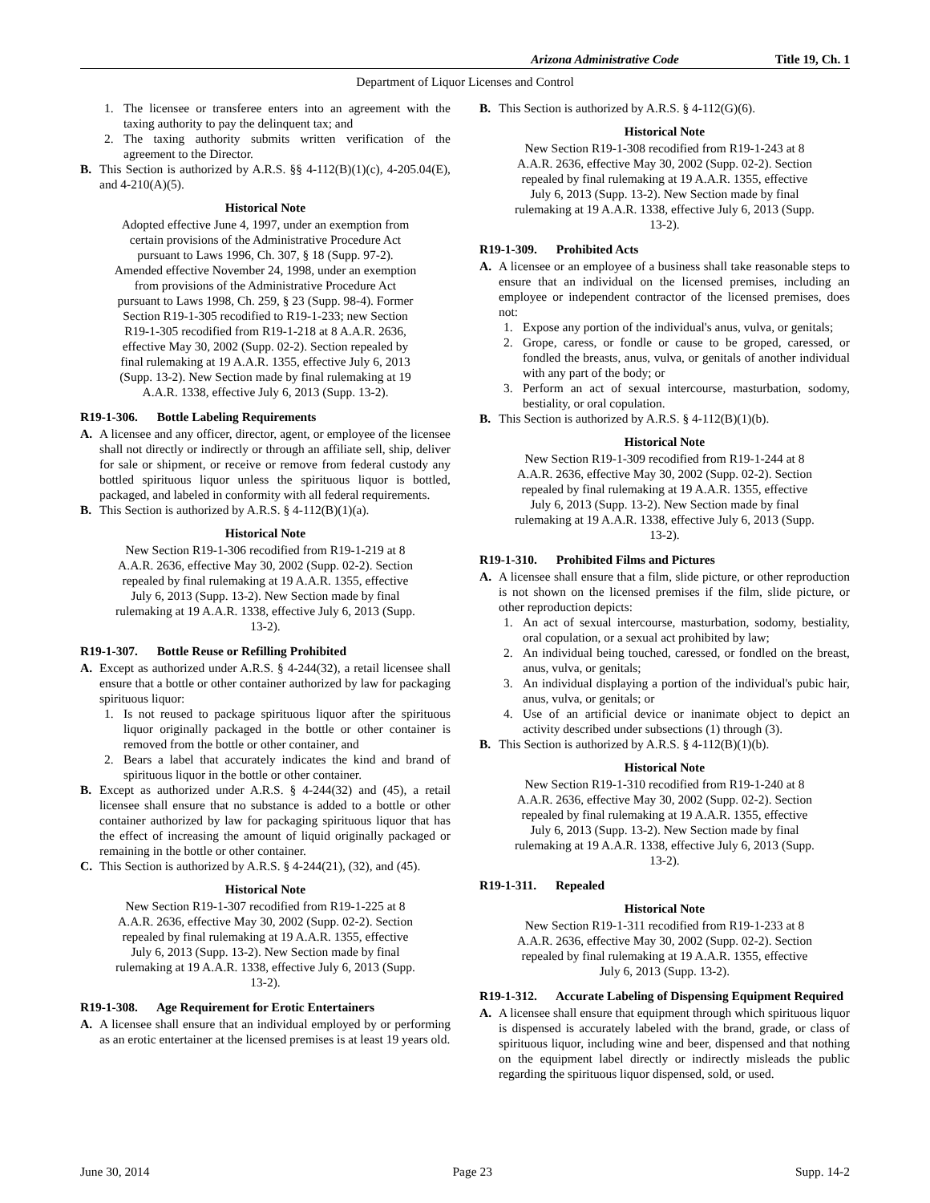Arizona Administrative Code Title 19, Ch. 1
Department of Liquor Licenses and Control
1. The licensee or transferee enters into an agreement with the taxing authority to pay the delinquent tax; and
2. The taxing authority submits written verification of the agreement to the Director.
B. This Section is authorized by A.R.S. §§ 4-112(B)(1)(c), 4-205.04(E), and 4-210(A)(5).
Historical Note
Adopted effective June 4, 1997, under an exemption from certain provisions of the Administrative Procedure Act pursuant to Laws 1996, Ch. 307, § 18 (Supp. 97-2). Amended effective November 24, 1998, under an exemption from provisions of the Administrative Procedure Act pursuant to Laws 1998, Ch. 259, § 23 (Supp. 98-4). Former Section R19-1-305 recodified to R19-1-233; new Section R19-1-305 recodified from R19-1-218 at 8 A.A.R. 2636, effective May 30, 2002 (Supp. 02-2). Section repealed by final rulemaking at 19 A.A.R. 1355, effective July 6, 2013 (Supp. 13-2). New Section made by final rulemaking at 19 A.A.R. 1338, effective July 6, 2013 (Supp. 13-2).
R19-1-306. Bottle Labeling Requirements
A. A licensee and any officer, director, agent, or employee of the licensee shall not directly or indirectly or through an affiliate sell, ship, deliver for sale or shipment, or receive or remove from federal custody any bottled spirituous liquor unless the spirituous liquor is bottled, packaged, and labeled in conformity with all federal requirements.
B. This Section is authorized by A.R.S. § 4-112(B)(1)(a).
Historical Note
New Section R19-1-306 recodified from R19-1-219 at 8 A.A.R. 2636, effective May 30, 2002 (Supp. 02-2). Section repealed by final rulemaking at 19 A.A.R. 1355, effective July 6, 2013 (Supp. 13-2). New Section made by final rulemaking at 19 A.A.R. 1338, effective July 6, 2013 (Supp. 13-2).
R19-1-307. Bottle Reuse or Refilling Prohibited
A. Except as authorized under A.R.S. § 4-244(32), a retail licensee shall ensure that a bottle or other container authorized by law for packaging spirituous liquor:
1. Is not reused to package spirituous liquor after the spirituous liquor originally packaged in the bottle or other container is removed from the bottle or other container, and
2. Bears a label that accurately indicates the kind and brand of spirituous liquor in the bottle or other container.
B. Except as authorized under A.R.S. § 4-244(32) and (45), a retail licensee shall ensure that no substance is added to a bottle or other container authorized by law for packaging spirituous liquor that has the effect of increasing the amount of liquid originally packaged or remaining in the bottle or other container.
C. This Section is authorized by A.R.S. § 4-244(21), (32), and (45).
Historical Note
New Section R19-1-307 recodified from R19-1-225 at 8 A.A.R. 2636, effective May 30, 2002 (Supp. 02-2). Section repealed by final rulemaking at 19 A.A.R. 1355, effective July 6, 2013 (Supp. 13-2). New Section made by final rulemaking at 19 A.A.R. 1338, effective July 6, 2013 (Supp. 13-2).
R19-1-308. Age Requirement for Erotic Entertainers
A. A licensee shall ensure that an individual employed by or performing as an erotic entertainer at the licensed premises is at least 19 years old.
B. This Section is authorized by A.R.S. § 4-112(G)(6).
Historical Note
New Section R19-1-308 recodified from R19-1-243 at 8 A.A.R. 2636, effective May 30, 2002 (Supp. 02-2). Section repealed by final rulemaking at 19 A.A.R. 1355, effective July 6, 2013 (Supp. 13-2). New Section made by final rulemaking at 19 A.A.R. 1338, effective July 6, 2013 (Supp. 13-2).
R19-1-309. Prohibited Acts
A. A licensee or an employee of a business shall take reasonable steps to ensure that an individual on the licensed premises, including an employee or independent contractor of the licensed premises, does not:
1. Expose any portion of the individual's anus, vulva, or genitals;
2. Grope, caress, or fondle or cause to be groped, caressed, or fondled the breasts, anus, vulva, or genitals of another individual with any part of the body; or
3. Perform an act of sexual intercourse, masturbation, sodomy, bestiality, or oral copulation.
B. This Section is authorized by A.R.S. § 4-112(B)(1)(b).
Historical Note
New Section R19-1-309 recodified from R19-1-244 at 8 A.A.R. 2636, effective May 30, 2002 (Supp. 02-2). Section repealed by final rulemaking at 19 A.A.R. 1355, effective July 6, 2013 (Supp. 13-2). New Section made by final rulemaking at 19 A.A.R. 1338, effective July 6, 2013 (Supp. 13-2).
R19-1-310. Prohibited Films and Pictures
A. A licensee shall ensure that a film, slide picture, or other reproduction is not shown on the licensed premises if the film, slide picture, or other reproduction depicts:
1. An act of sexual intercourse, masturbation, sodomy, bestiality, oral copulation, or a sexual act prohibited by law;
2. An individual being touched, caressed, or fondled on the breast, anus, vulva, or genitals;
3. An individual displaying a portion of the individual's pubic hair, anus, vulva, or genitals; or
4. Use of an artificial device or inanimate object to depict an activity described under subsections (1) through (3).
B. This Section is authorized by A.R.S. § 4-112(B)(1)(b).
Historical Note
New Section R19-1-310 recodified from R19-1-240 at 8 A.A.R. 2636, effective May 30, 2002 (Supp. 02-2). Section repealed by final rulemaking at 19 A.A.R. 1355, effective July 6, 2013 (Supp. 13-2). New Section made by final rulemaking at 19 A.A.R. 1338, effective July 6, 2013 (Supp. 13-2).
R19-1-311. Repealed
Historical Note
New Section R19-1-311 recodified from R19-1-233 at 8 A.A.R. 2636, effective May 30, 2002 (Supp. 02-2). Section repealed by final rulemaking at 19 A.A.R. 1355, effective July 6, 2013 (Supp. 13-2).
R19-1-312. Accurate Labeling of Dispensing Equipment Required
A. A licensee shall ensure that equipment through which spirituous liquor is dispensed is accurately labeled with the brand, grade, or class of spirituous liquor, including wine and beer, dispensed and that nothing on the equipment label directly or indirectly misleads the public regarding the spirituous liquor dispensed, sold, or used.
June 30, 2014 Page 23 Supp. 14-2